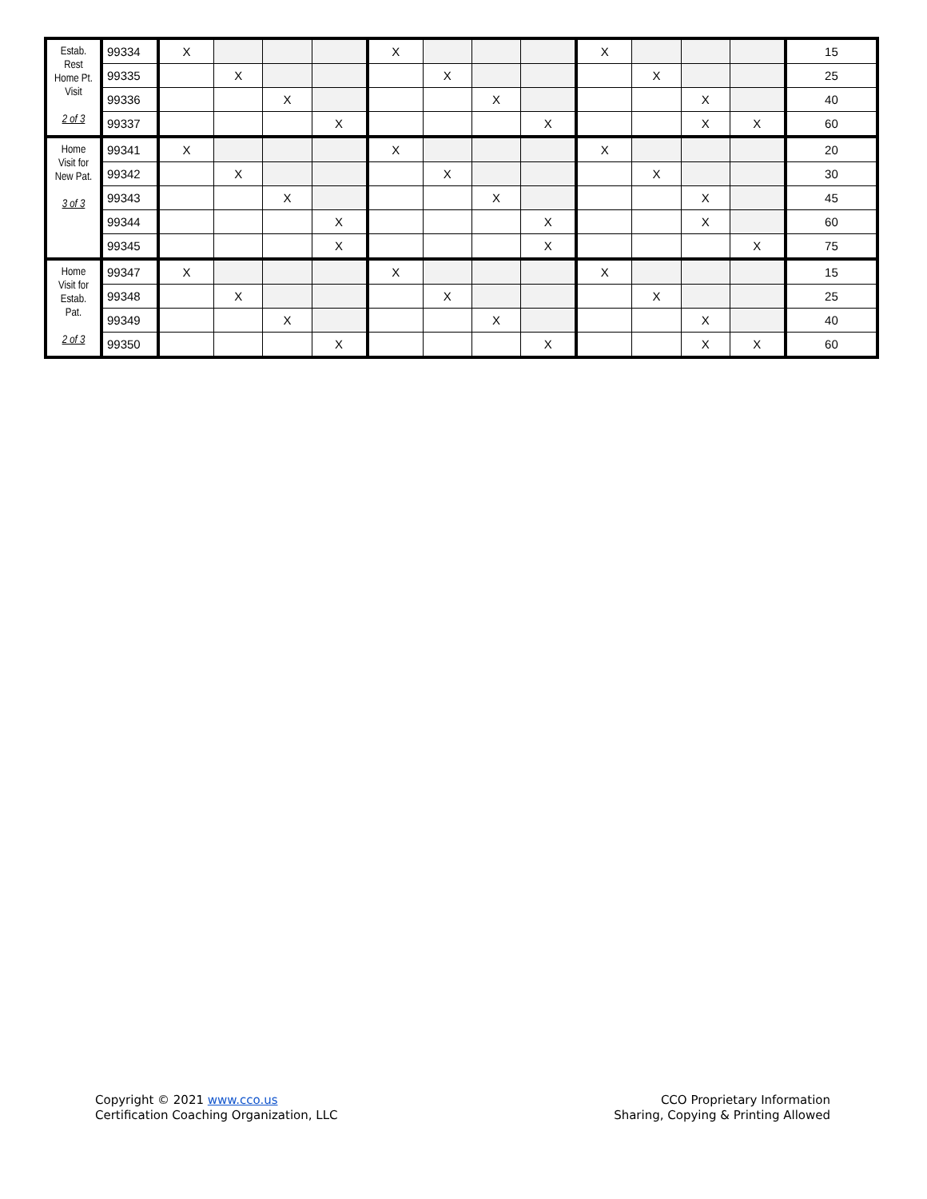| Estab. Rest Home Pt. Visit 2 of 3 | 99334 | X | | | | X | | | | X | | | | 15 |
| | 99335 | | X | | | | X | | | | X | | | 25 |
| | 99336 | | | X | | | | X | | | | X | | 40 |
| | 99337 | | | | X | | | | X | | | X | X | 60 |
| Home Visit for New Pat. 3 of 3 | 99341 | X | | | | X | | | | X | | | | 20 |
| | 99342 | | X | | | | X | | | | X | | | 30 |
| | 99343 | | | X | | | | X | | | | X | | 45 |
| | 99344 | | | | X | | | | X | | | X | | 60 |
| | 99345 | | | | X | | | | X | | | | X | 75 |
| Home Visit for Estab. Pat. 2 of 3 | 99347 | X | | | | X | | | | X | | | | 15 |
| | 99348 | | X | | | | X | | | | X | | | 25 |
| | 99349 | | | X | | | | X | | | | X | | 40 |
| | 99350 | | | | X | | | | X | | | X | X | 60 |
Copyright © 2021 www.cco.us
Certification Coaching Organization, LLC
CCO Proprietary Information
Sharing, Copying & Printing Allowed